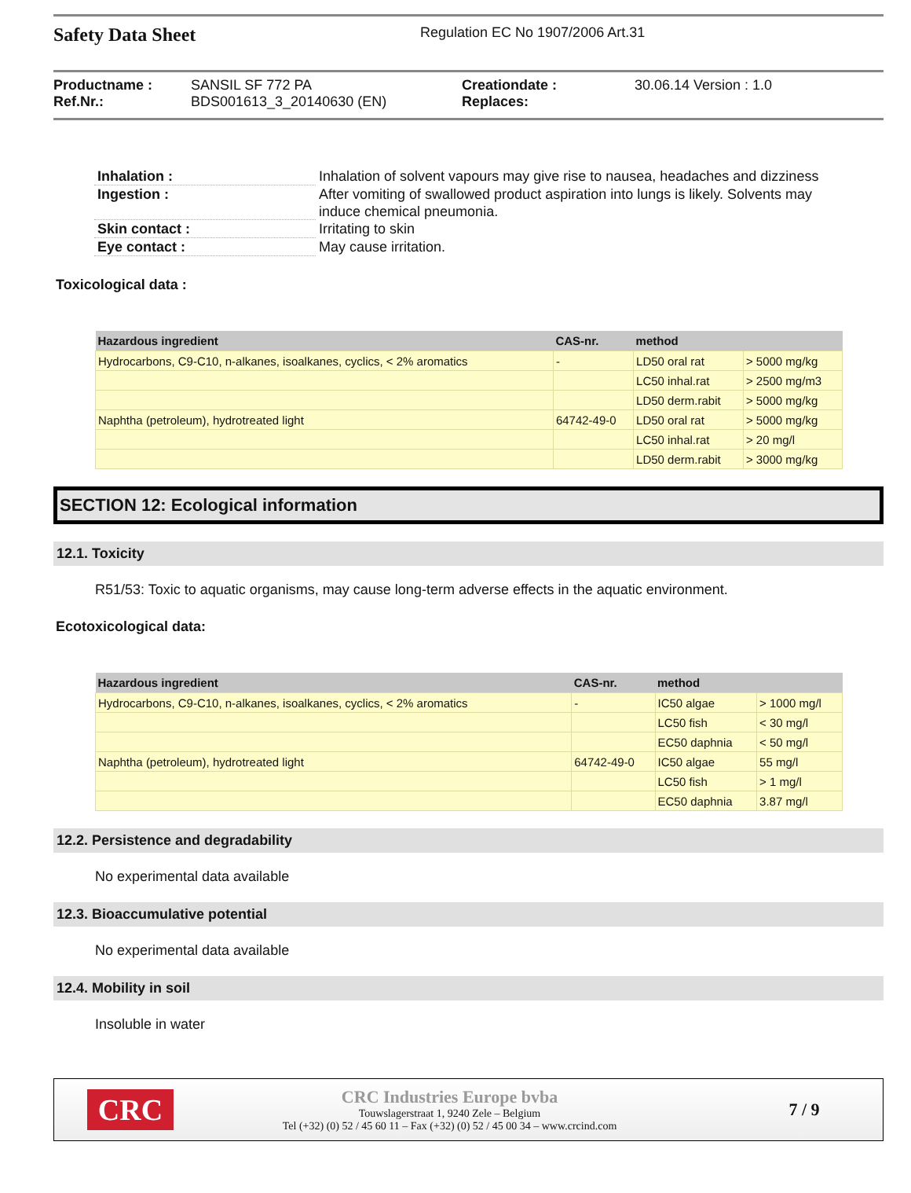Safety Data Sheet
Regulation EC No 1907/2006 Art.31
Productname :
SANSIL SF 772 PA
Creationdate :
30.06.14 Version : 1.0
Ref.Nr.:
BDS001613_3_20140630 (EN)
Replaces:
| Inhalation : | Inhalation of solvent vapours may give rise to nausea, headaches and dizziness |
| Ingestion : | After vomiting of swallowed product aspiration into lungs is likely. Solvents may induce chemical pneumonia. |
| Skin contact : | Irritating to skin |
| Eye contact : | May cause irritation. |
Toxicological data :
| Hazardous ingredient | CAS-nr. | method | |
| --- | --- | --- | --- |
| Hydrocarbons, C9-C10, n-alkanes, isoalkanes, cyclics, < 2% aromatics | - | LD50 oral rat | > 5000 mg/kg |
| | | LC50 inhal.rat | > 2500 mg/m3 |
| | | LD50 derm.rabit | > 5000 mg/kg |
| Naphtha (petroleum), hydrotreated light | 64742-49-0 | LD50 oral rat | > 5000 mg/kg |
| | | LC50 inhal.rat | > 20 mg/l |
| | | LD50 derm.rabit | > 3000 mg/kg |
SECTION 12: Ecological information
12.1. Toxicity
R51/53: Toxic to aquatic organisms, may cause long-term adverse effects in the aquatic environment.
Ecotoxicological data:
| Hazardous ingredient | CAS-nr. | method | |
| --- | --- | --- | --- |
| Hydrocarbons, C9-C10, n-alkanes, isoalkanes, cyclics, < 2% aromatics | - | IC50 algae | > 1000 mg/l |
| | | LC50 fish | < 30 mg/l |
| | | EC50 daphnia | < 50 mg/l |
| Naphtha (petroleum), hydrotreated light | 64742-49-0 | IC50 algae | 55 mg/l |
| | | LC50 fish | > 1 mg/l |
| | | EC50 daphnia | 3.87 mg/l |
12.2. Persistence and degradability
No experimental data available
12.3. Bioaccumulative potential
No experimental data available
12.4. Mobility in soil
Insoluble in water
CRC
CRC Industries Europe bvba
Touwslagerstraat 1, 9240 Zele – Belgium
Tel (+32) (0) 52 / 45 60 11 – Fax (+32) (0) 52 / 45 00 34 – www.crcind.com
7 / 9